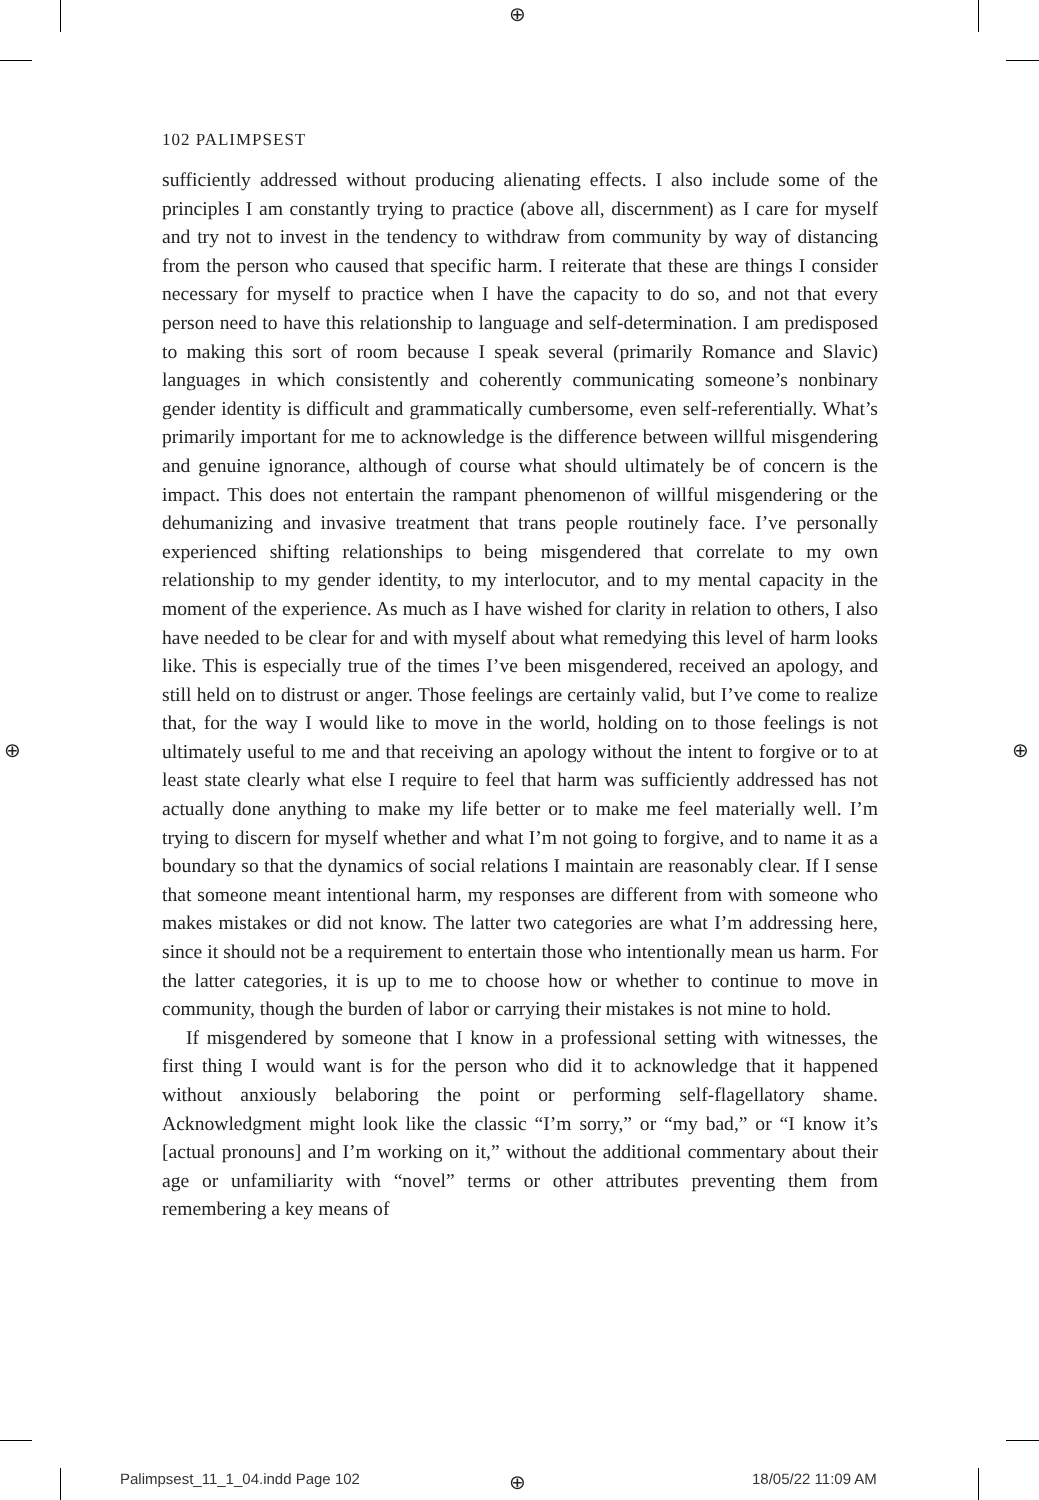⊕
⊕ ⊕
102 PALIMPSEST
sufficiently addressed without producing alienating effects. I also include some of the principles I am constantly trying to practice (above all, discernment) as I care for myself and try not to invest in the tendency to withdraw from community by way of distancing from the person who caused that specific harm. I reiterate that these are things I consider necessary for myself to practice when I have the capacity to do so, and not that every person need to have this relationship to language and self-determination. I am predisposed to making this sort of room because I speak several (primarily Romance and Slavic) languages in which consistently and coherently communicating someone’s nonbinary gender identity is difficult and grammatically cumbersome, even self-referentially. What’s primarily important for me to acknowledge is the difference between willful misgendering and genuine ignorance, although of course what should ultimately be of concern is the impact. This does not entertain the rampant phenomenon of willful misgendering or the dehumanizing and invasive treatment that trans people routinely face. I’ve personally experienced shifting relationships to being misgendered that correlate to my own relationship to my gender identity, to my interlocutor, and to my mental capacity in the moment of the experience. As much as I have wished for clarity in relation to others, I also have needed to be clear for and with myself about what remedying this level of harm looks like. This is especially true of the times I’ve been misgendered, received an apology, and still held on to distrust or anger. Those feelings are certainly valid, but I’ve come to realize that, for the way I would like to move in the world, holding on to those feelings is not ultimately useful to me and that receiving an apology without the intent to forgive or to at least state clearly what else I require to feel that harm was sufficiently addressed has not actually done anything to make my life better or to make me feel materially well. I’m trying to discern for myself whether and what I’m not going to forgive, and to name it as a boundary so that the dynamics of social relations I maintain are reasonably clear. If I sense that someone meant intentional harm, my responses are different from with someone who makes mistakes or did not know. The latter two categories are what I’m addressing here, since it should not be a requirement to entertain those who intentionally mean us harm. For the latter categories, it is up to me to choose how or whether to continue to move in community, though the burden of labor or carrying their mistakes is not mine to hold.
If misgendered by someone that I know in a professional setting with witnesses, the first thing I would want is for the person who did it to acknowledge that it happened without anxiously belaboring the point or performing self-flagellatory shame. Acknowledgment might look like the classic “I’m sorry,” or “my bad,” or “I know it’s [actual pronouns] and I’m working on it,” without the additional commentary about their age or unfamiliarity with “novel” terms or other attributes preventing them from remembering a key means of
Palimpsest_11_1_04.indd Page 102
⊕ 18/05/22 11:09 AM